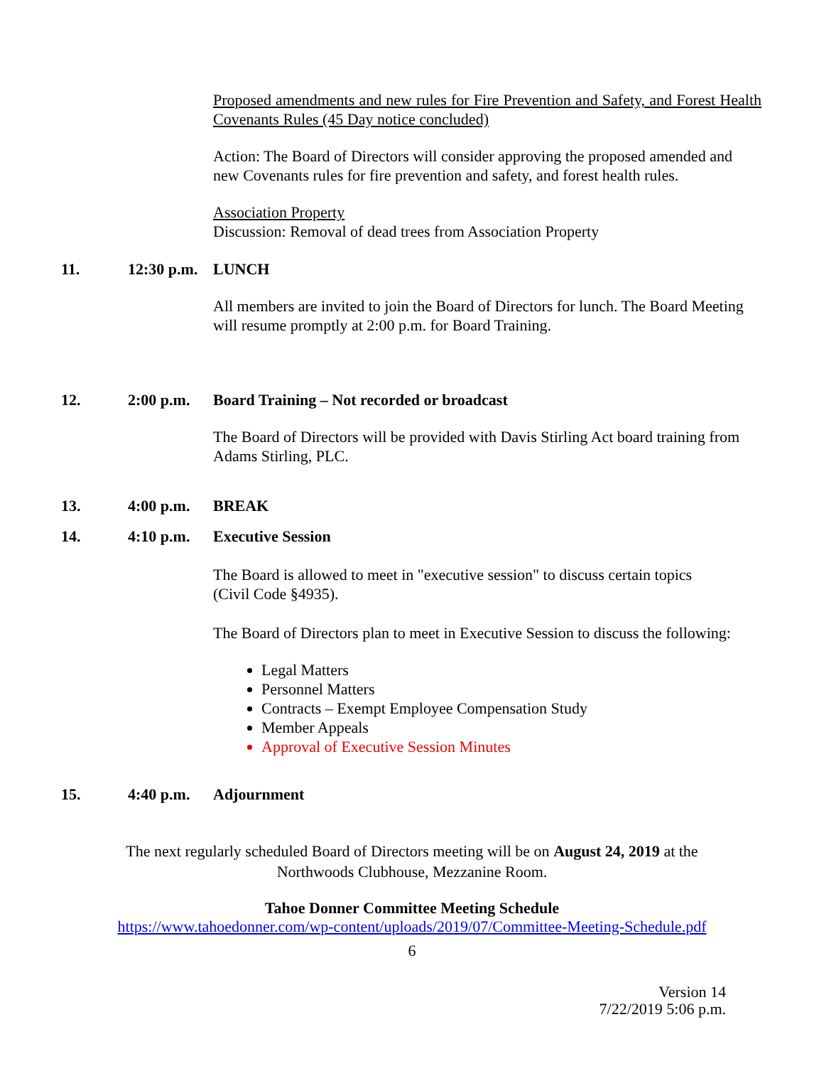Proposed amendments and new rules for Fire Prevention and Safety, and Forest Health Covenants Rules (45 Day notice concluded)
Action: The Board of Directors will consider approving the proposed amended and new Covenants rules for fire prevention and safety, and forest health rules.
Association Property
Discussion: Removal of dead trees from Association Property
11. 12:30 p.m. LUNCH
All members are invited to join the Board of Directors for lunch. The Board Meeting will resume promptly at 2:00 p.m. for Board Training.
12. 2:00 p.m. Board Training – Not recorded or broadcast
The Board of Directors will be provided with Davis Stirling Act board training from Adams Stirling, PLC.
13. 4:00 p.m. BREAK
14. 4:10 p.m. Executive Session
The Board is allowed to meet in "executive session" to discuss certain topics
(Civil Code §4935).
The Board of Directors plan to meet in Executive Session to discuss the following:
Legal Matters
Personnel Matters
Contracts – Exempt Employee Compensation Study
Member Appeals
Approval of Executive Session Minutes
15. 4:40 p.m. Adjournment
The next regularly scheduled Board of Directors meeting will be on August 24, 2019 at the
Northwoods Clubhouse, Mezzanine Room.
Tahoe Donner Committee Meeting Schedule
https://www.tahoedonner.com/wp-content/uploads/2019/07/Committee-Meeting-Schedule.pdf
6
Version 14
7/22/2019 5:06 p.m.